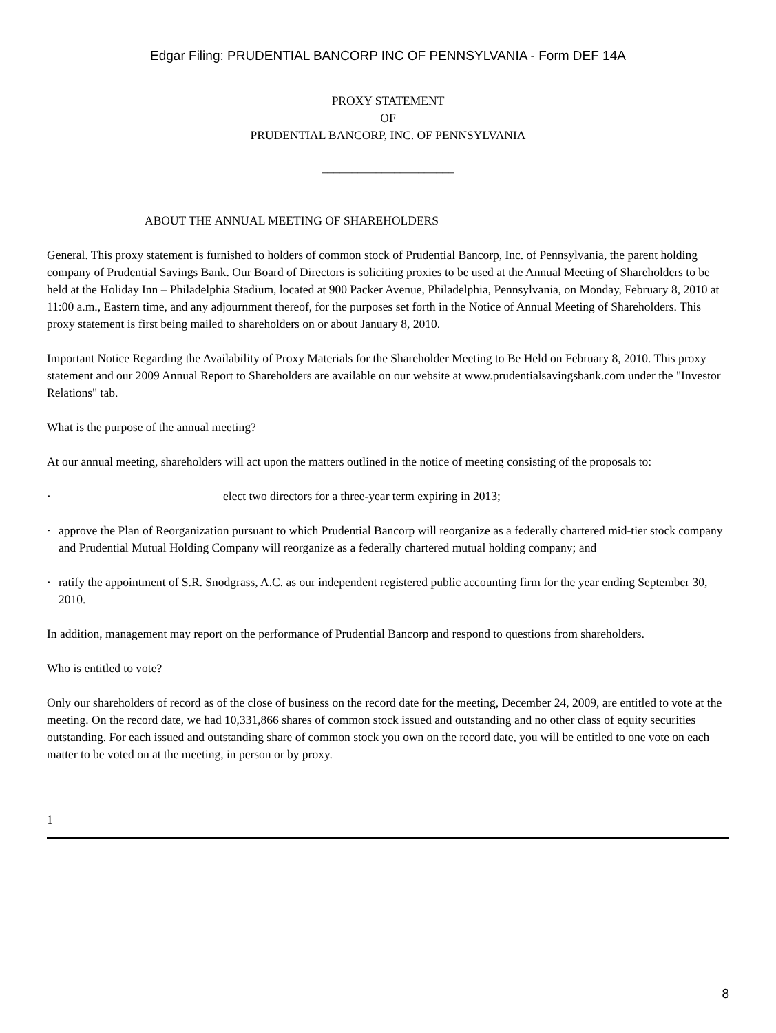Edgar Filing: PRUDENTIAL BANCORP INC OF PENNSYLVANIA - Form DEF 14A
PROXY STATEMENT
OF
PRUDENTIAL BANCORP, INC. OF PENNSYLVANIA
______________________
ABOUT THE ANNUAL MEETING OF SHAREHOLDERS
General. This proxy statement is furnished to holders of common stock of Prudential Bancorp, Inc. of Pennsylvania, the parent holding company of Prudential Savings Bank. Our Board of Directors is soliciting proxies to be used at the Annual Meeting of Shareholders to be held at the Holiday Inn – Philadelphia Stadium, located at 900 Packer Avenue, Philadelphia, Pennsylvania, on Monday, February 8, 2010 at 11:00 a.m., Eastern time, and any adjournment thereof, for the purposes set forth in the Notice of Annual Meeting of Shareholders. This proxy statement is first being mailed to shareholders on or about January 8, 2010.
Important Notice Regarding the Availability of Proxy Materials for the Shareholder Meeting to Be Held on February 8, 2010. This proxy statement and our 2009 Annual Report to Shareholders are available on our website at www.prudentialsavingsbank.com under the "Investor Relations" tab.
What is the purpose of the annual meeting?
At our annual meeting, shareholders will act upon the matters outlined in the notice of meeting consisting of the proposals to:
· elect two directors for a three-year term expiring in 2013;
· approve the Plan of Reorganization pursuant to which Prudential Bancorp will reorganize as a federally chartered mid-tier stock company and Prudential Mutual Holding Company will reorganize as a federally chartered mutual holding company; and
· ratify the appointment of S.R. Snodgrass, A.C. as our independent registered public accounting firm for the year ending September 30, 2010.
In addition, management may report on the performance of Prudential Bancorp and respond to questions from shareholders.
Who is entitled to vote?
Only our shareholders of record as of the close of business on the record date for the meeting, December 24, 2009, are entitled to vote at the meeting. On the record date, we had 10,331,866 shares of common stock issued and outstanding and no other class of equity securities outstanding. For each issued and outstanding share of common stock you own on the record date, you will be entitled to one vote on each matter to be voted on at the meeting, in person or by proxy.
1
8